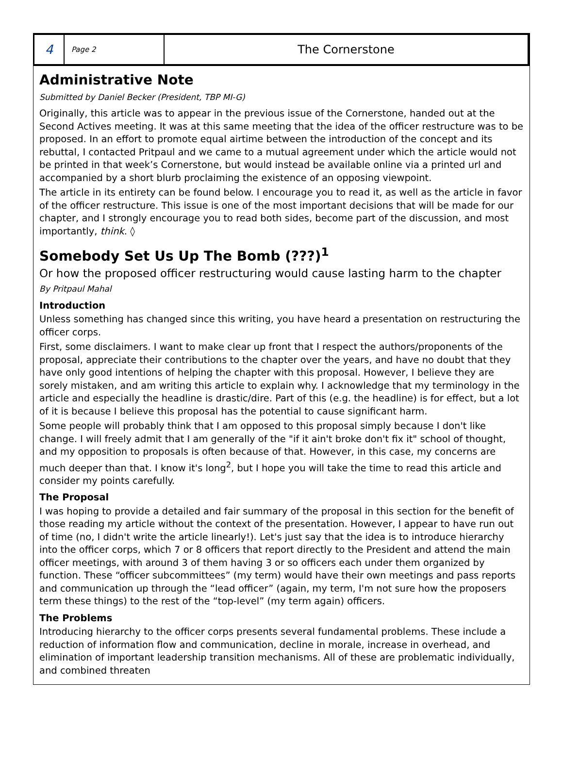4
Page 2
The Cornerstone
Administrative Note
Submitted by Daniel Becker (President, TBP MI-G)
Originally, this article was to appear in the previous issue of the Cornerstone, handed out at the Second Actives meeting. It was at this same meeting that the idea of the officer restructure was to be proposed. In an effort to promote equal airtime between the introduction of the concept and its rebuttal, I contacted Pritpaul and we came to a mutual agreement under which the article would not be printed in that week’s Cornerstone, but would instead be available online via a printed url and accompanied by a short blurb proclaiming the existence of an opposing viewpoint.
The article in its entirety can be found below. I encourage you to read it, as well as the article in favor of the officer restructure. This issue is one of the most important decisions that will be made for our chapter, and I strongly encourage you to read both sides, become part of the discussion, and most importantly, think. ◊
Somebody Set Us Up The Bomb (???)<sup>1</sup>
Or how the proposed officer restructuring would cause lasting harm to the chapter
By Pritpaul Mahal
Introduction
Unless something has changed since this writing, you have heard a presentation on restructuring the officer corps.
First, some disclaimers. I want to make clear up front that I respect the authors/proponents of the proposal, appreciate their contributions to the chapter over the years, and have no doubt that they have only good intentions of helping the chapter with this proposal. However, I believe they are sorely mistaken, and am writing this article to explain why. I acknowledge that my terminology in the article and especially the headline is drastic/dire. Part of this (e.g. the headline) is for effect, but a lot of it is because I believe this proposal has the potential to cause significant harm.
Some people will probably think that I am opposed to this proposal simply because I don't like change. I will freely admit that I am generally of the "if it ain't broke don't fix it" school of thought, and my opposition to proposals is often because of that. However, in this case, my concerns are much deeper than that. I know it's long<sup>2</sup>, but I hope you will take the time to read this article and consider my points carefully.
The Proposal
I was hoping to provide a detailed and fair summary of the proposal in this section for the benefit of those reading my article without the context of the presentation. However, I appear to have run out of time (no, I didn't write the article linearly!). Let's just say that the idea is to introduce hierarchy into the officer corps, which 7 or 8 officers that report directly to the President and attend the main officer meetings, with around 3 of them having 3 or so officers each under them organized by function. These “officer subcommittees” (my term) would have their own meetings and pass reports and communication up through the “lead officer” (again, my term, I'm not sure how the proposers term these things) to the rest of the “top-level” (my term again) officers.
The Problems
Introducing hierarchy to the officer corps presents several fundamental problems. These include a reduction of information flow and communication, decline in morale, increase in overhead, and elimination of important leadership transition mechanisms. All of these are problematic individually, and combined threaten